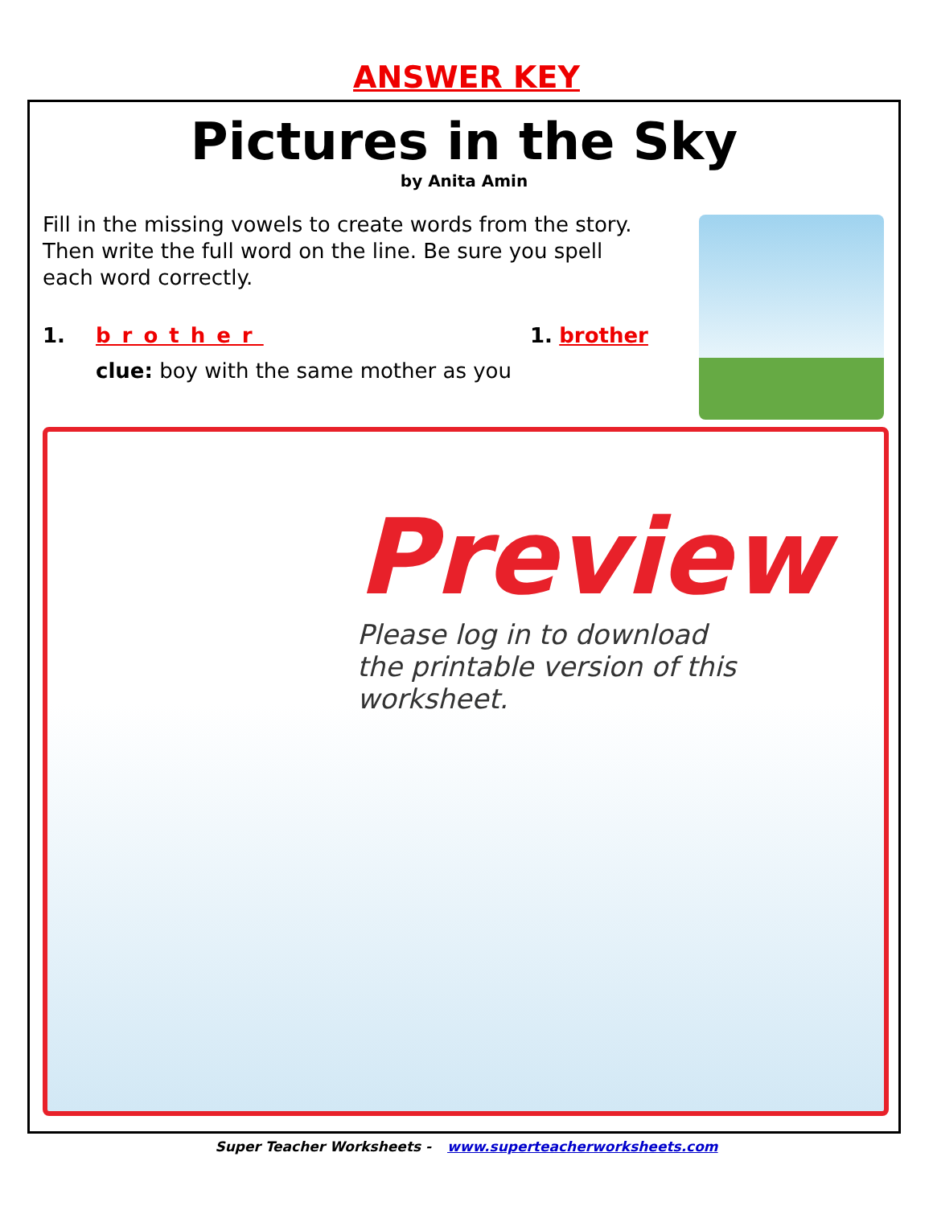ANSWER KEY
Pictures in the Sky
by Anita Amin
Fill in the missing vowels to create words from the story. Then write the full word on the line. Be sure you spell each word correctly.
1. brother
clue: boy with the same mother as you
1. brother
Preview
Please log in to download
the printable version of this worksheet.
Super Teacher Worksheets - www.superteacherworksheets.com